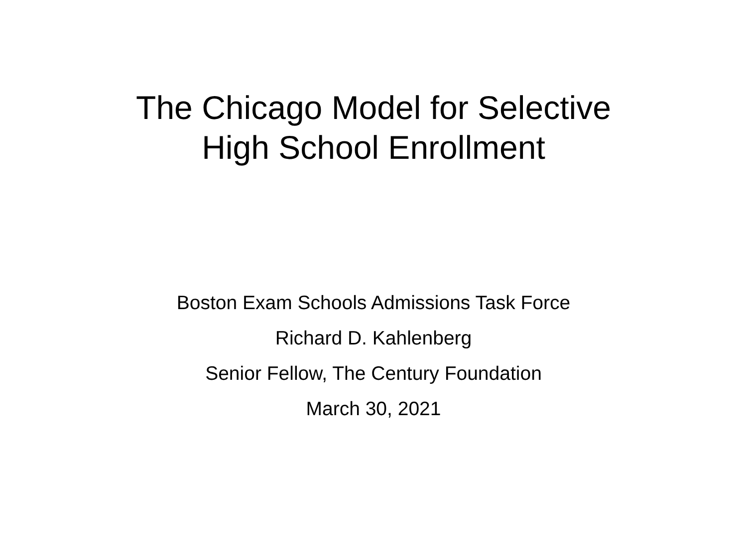The Chicago Model for Selective
High School Enrollment
Boston Exam Schools Admissions Task Force
Richard D. Kahlenberg
Senior Fellow, The Century Foundation
March 30, 2021